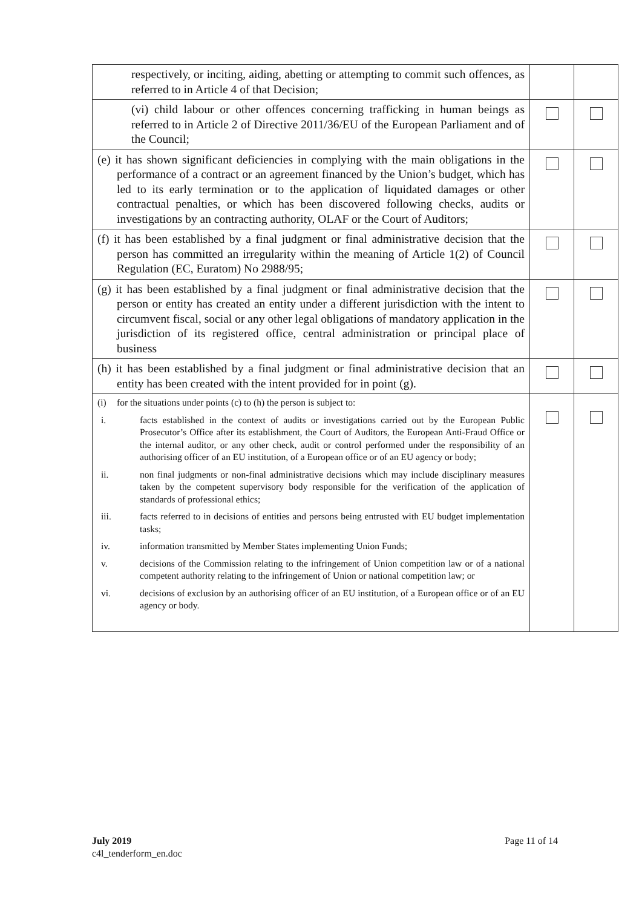| respectively, or inciting, aiding, abetting or attempting to commit such offences, as referred to in Article 4 of that Decision; | | |
| (vi) child labour or other offences concerning trafficking in human beings as referred to in Article 2 of Directive 2011/36/EU of the European Parliament and of the Council; | | |
| (e) it has shown significant deficiencies in complying with the main obligations in the performance of a contract or an agreement financed by the Union’s budget, which has led to its early termination or to the application of liquidated damages or other contractual penalties, or which has been discovered following checks, audits or investigations by an contracting authority, OLAF or the Court of Auditors; | | |
| (f) it has been established by a final judgment or final administrative decision that the person has committed an irregularity within the meaning of Article 1(2) of Council Regulation (EC, Euratom) No 2988/95; | | |
| (g) it has been established by a final judgment or final administrative decision that the person or entity has created an entity under a different jurisdiction with the intent to circumvent fiscal, social or any other legal obligations of mandatory application in the jurisdiction of its registered office, central administration or principal place of business | | |
| (h) it has been established by a final judgment or final administrative decision that an entity has been created with the intent provided for in point (g). | | |
| (i) for the situations under points (c) to (h) the person is subject to: i. facts established in the context of audits or investigations carried out by the European Public Prosecutor’s Office after its establishment, the Court of Auditors, the European Anti-Fraud Office or the internal auditor, or any other check, audit or control performed under the responsibility of an authorising officer of an EU institution, of a European office or of an EU agency or body; ii. non final judgments or non-final administrative decisions which may include disciplinary measures taken by the competent supervisory body responsible for the verification of the application of standards of professional ethics; iii. facts referred to in decisions of entities and persons being entrusted with EU budget implementation tasks; iv. information transmitted by Member States implementing Union Funds; v. decisions of the Commission relating to the infringement of Union competition law or of a national competent authority relating to the infringement of Union or national competition law; or vi. decisions of exclusion by an authorising officer of an EU institution, of a European office or of an EU agency or body. | | |
July 2019
c4l_tenderform_en.doc
Page 11 of 14